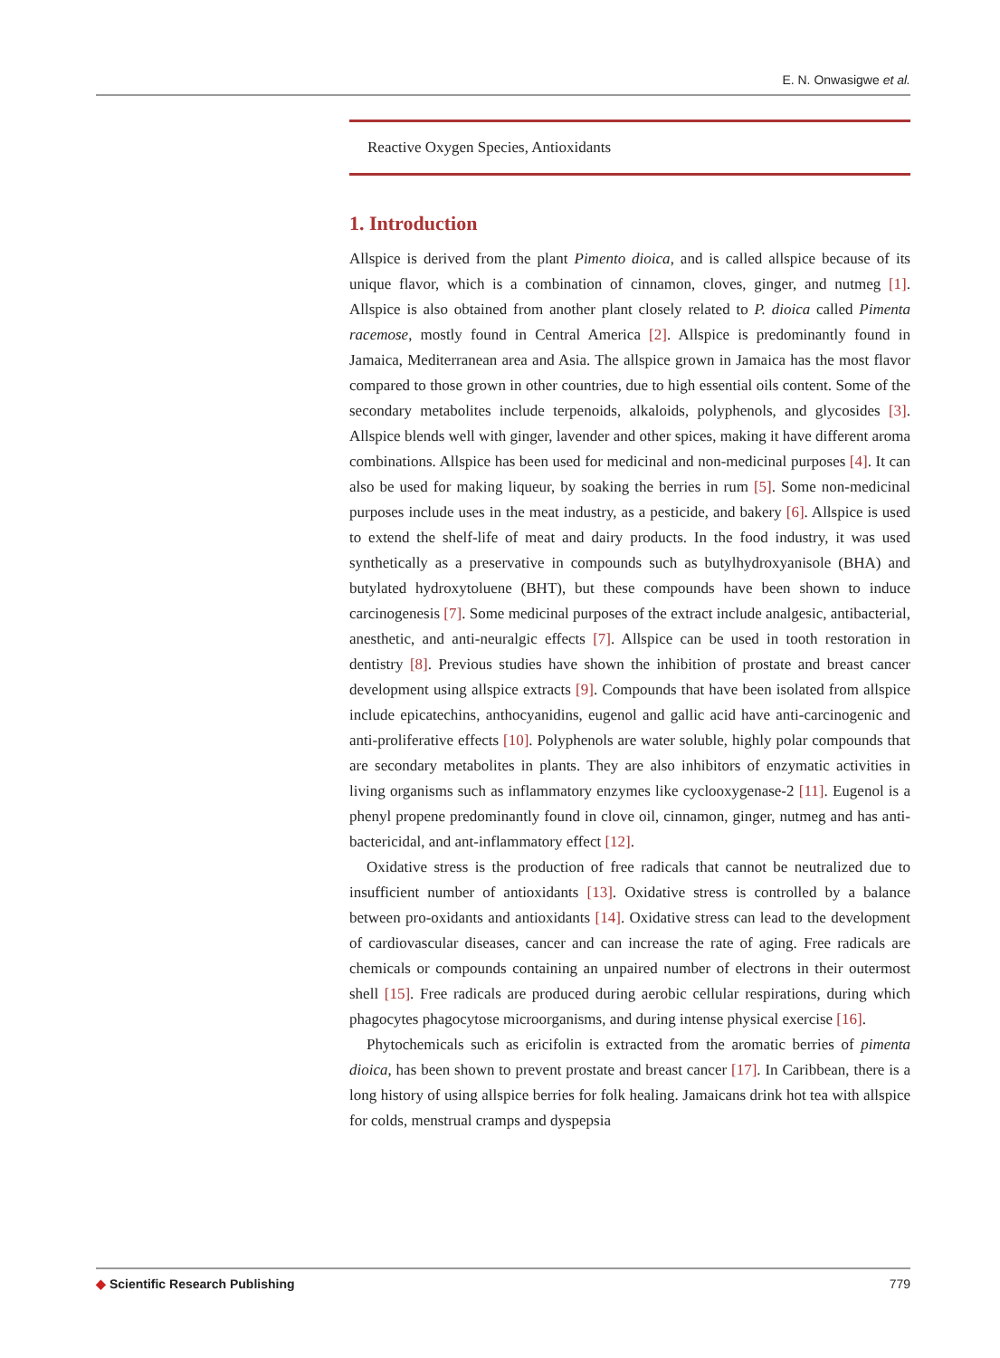E. N. Onwasigwe et al.
Reactive Oxygen Species, Antioxidants
1. Introduction
Allspice is derived from the plant Pimento dioica, and is called allspice because of its unique flavor, which is a combination of cinnamon, cloves, ginger, and nutmeg [1]. Allspice is also obtained from another plant closely related to P. dioica called Pimenta racemose, mostly found in Central America [2]. Allspice is predominantly found in Jamaica, Mediterranean area and Asia. The allspice grown in Jamaica has the most flavor compared to those grown in other countries, due to high essential oils content. Some of the secondary metabolites include terpenoids, alkaloids, polyphenols, and glycosides [3]. Allspice blends well with ginger, lavender and other spices, making it have different aroma combinations. Allspice has been used for medicinal and non-medicinal purposes [4]. It can also be used for making liqueur, by soaking the berries in rum [5]. Some non-medicinal purposes include uses in the meat industry, as a pesticide, and bakery [6]. Allspice is used to extend the shelf-life of meat and dairy products. In the food industry, it was used synthetically as a preservative in compounds such as butylhydroxyanisole (BHA) and butylated hydroxytoluene (BHT), but these compounds have been shown to induce carcinogenesis [7]. Some medicinal purposes of the extract include analgesic, antibacterial, anesthetic, and anti-neuralgic effects [7]. Allspice can be used in tooth restoration in dentistry [8]. Previous studies have shown the inhibition of prostate and breast cancer development using allspice extracts [9]. Compounds that have been isolated from allspice include epicatechins, anthocyanidins, eugenol and gallic acid have anti-carcinogenic and anti-proliferative effects [10]. Polyphenols are water soluble, highly polar compounds that are secondary metabolites in plants. They are also inhibitors of enzymatic activities in living organisms such as inflammatory enzymes like cyclooxygenase-2 [11]. Eugenol is a phenyl propene predominantly found in clove oil, cinnamon, ginger, nutmeg and has anti-bactericidal, and ant-inflammatory effect [12].
Oxidative stress is the production of free radicals that cannot be neutralized due to insufficient number of antioxidants [13]. Oxidative stress is controlled by a balance between pro-oxidants and antioxidants [14]. Oxidative stress can lead to the development of cardiovascular diseases, cancer and can increase the rate of aging. Free radicals are chemicals or compounds containing an unpaired number of electrons in their outermost shell [15]. Free radicals are produced during aerobic cellular respirations, during which phagocytes phagocytose microorganisms, and during intense physical exercise [16].
Phytochemicals such as ericifolin is extracted from the aromatic berries of pimenta dioica, has been shown to prevent prostate and breast cancer [17]. In Caribbean, there is a long history of using allspice berries for folk healing. Jamaicans drink hot tea with allspice for colds, menstrual cramps and dyspepsia
◆ Scientific Research Publishing
779